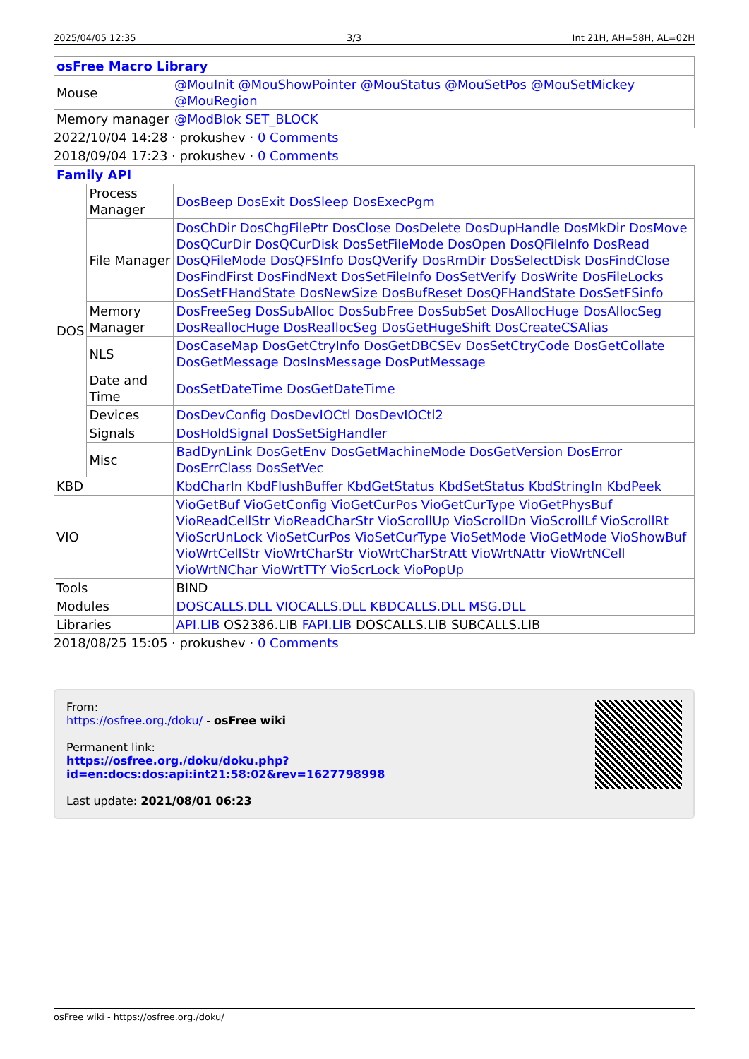2025/04/05 12:35 3/3 Int 21H, AH=58H, AL=02H
| osFree Macro Library | |
| Mouse | @MouInit @MouShowPointer @MouStatus @MouSetPos @MouSetMickey @MouRegion |
| Memory manager | @ModBlok SET_BLOCK |
2022/10/04 14:28 · prokushev · 0 Comments
2018/09/04 17:23 · prokushev · 0 Comments
| Family API | | |
| DOS | Process Manager | DosBeep DosExit DosSleep DosExecPgm |
| | File Manager | DosChDir DosChgFilePtr DosClose DosDelete DosDupHandle DosMkDir DosMove DosQCurDir DosQCurDisk DosSetFileMode DosOpen DosQFileInfo DosRead DosQFileMode DosQFSInfo DosQVerify DosRmDir DosSelectDisk DosFindClose DosFindFirst DosFindNext DosSetFileInfo DosSetVerify DosWrite DosFileLocks DosSetFHandState DosNewSize DosBufReset DosQFHandState DosSetFSinfo |
| | Memory Manager | DosFreeSeg DosSubAlloc DosSubFree DosSubSet DosAllocHuge DosAllocSeg DosReallocHuge DosReallocSeg DosGetHugeShift DosCreateCSAlias |
| | NLS | DosCaseMap DosGetCtryInfo DosGetDBCSEv DosSetCtryCode DosGetCollate DosGetMessage DosInsMessage DosPutMessage |
| | Date and Time | DosSetDateTime DosGetDateTime |
| | Devices | DosDevConfig DosDevIOCtl DosDevIOCtl2 |
| | Signals | DosHoldSignal DosSetSigHandler |
| | Misc | BadDynLink DosGetEnv DosGetMachineMode DosGetVersion DosError DosErrClass DosSetVec |
| KBD | | KbdCharIn KbdFlushBuffer KbdGetStatus KbdSetStatus KbdStringIn KbdPeek |
| VIO | | VioGetBuf VioGetConfig VioGetCurPos VioGetCurType VioGetPhysBuf VioReadCellStr VioReadCharStr VioScrollUp VioScrollDn VioScrollLf VioScrollRt VioScrUnLock VioSetCurPos VioSetCurType VioSetMode VioGetMode VioShowBuf VioWrtCellStr VioWrtCharStr VioWrtCharStrAtt VioWrtNAttr VioWrtNCell VioWrtNChar VioWrtTTY VioScrLock VioPopUp |
| Tools | | BIND |
| Modules | | DOSCALLS.DLL VIOCALLS.DLL KBDCALLS.DLL MSG.DLL |
| Libraries | | API.LIB OS2386.LIB FAPI.LIB DOSCALLS.LIB SUBCALLS.LIB |
2018/08/25 15:05 · prokushev · 0 Comments
From:
https://osfree.org./doku/ - osFree wiki
Permanent link:
https://osfree.org./doku/doku.php?id=en:docs:dos:api:int21:58:02&rev=1627798998
Last update: 2021/08/01 06:23
osFree wiki - https://osfree.org./doku/